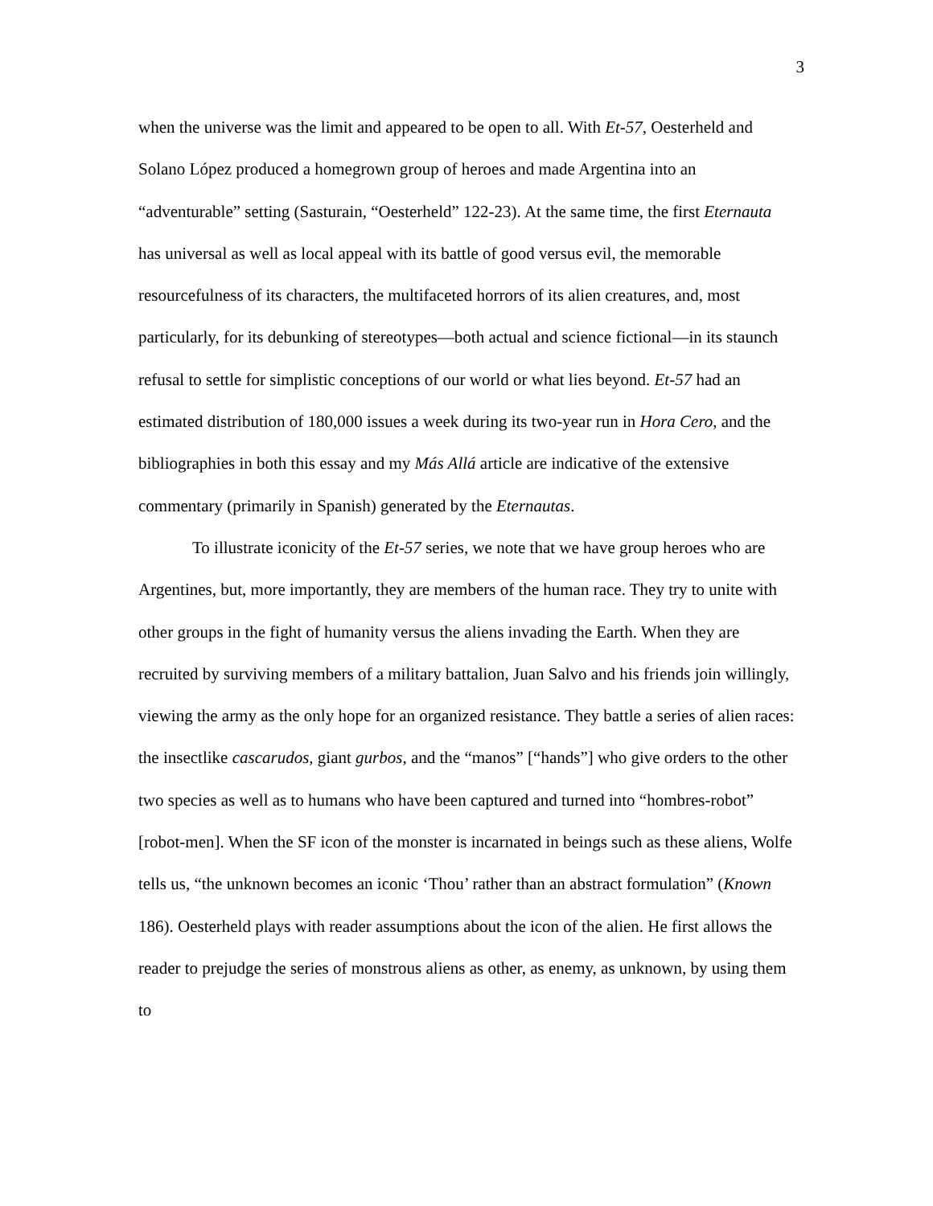3
when the universe was the limit and appeared to be open to all. With Et-57, Oesterheld and Solano López produced a homegrown group of heroes and made Argentina into an “adventurable” setting (Sasturain, “Oesterheld” 122-23). At the same time, the first Eternauta has universal as well as local appeal with its battle of good versus evil, the memorable resourcefulness of its characters, the multifaceted horrors of its alien creatures, and, most particularly, for its debunking of stereotypes—both actual and science fictional—in its staunch refusal to settle for simplistic conceptions of our world or what lies beyond. Et-57 had an estimated distribution of 180,000 issues a week during its two-year run in Hora Cero, and the bibliographies in both this essay and my Más Allá article are indicative of the extensive commentary (primarily in Spanish) generated by the Eternautas.
To illustrate iconicity of the Et-57 series, we note that we have group heroes who are Argentines, but, more importantly, they are members of the human race. They try to unite with other groups in the fight of humanity versus the aliens invading the Earth. When they are recruited by surviving members of a military battalion, Juan Salvo and his friends join willingly, viewing the army as the only hope for an organized resistance. They battle a series of alien races: the insectlike cascarudos, giant gurbos, and the “manos” [“hands”] who give orders to the other two species as well as to humans who have been captured and turned into “hombres-robot” [robot-men]. When the SF icon of the monster is incarnated in beings such as these aliens, Wolfe tells us, “the unknown becomes an iconic ‘Thou’ rather than an abstract formulation” (Known 186). Oesterheld plays with reader assumptions about the icon of the alien. He first allows the reader to prejudge the series of monstrous aliens as other, as enemy, as unknown, by using them to